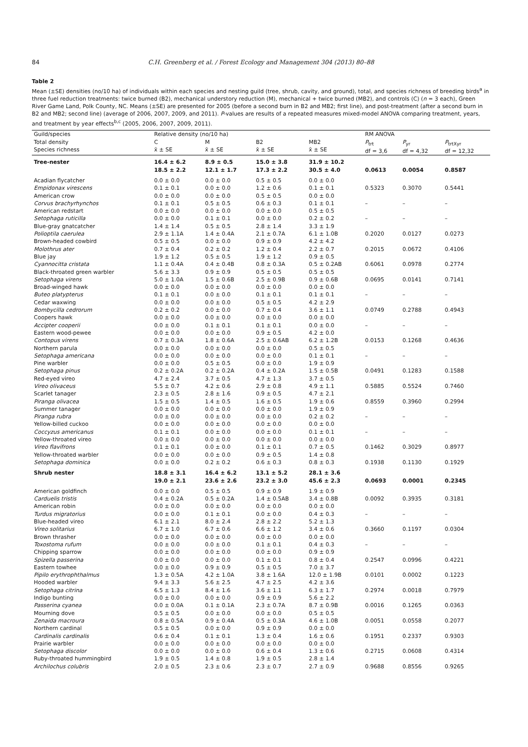84 C.H. Greenberg et al. / Forest Ecology and Management 304 (2013) 80–88
Table 2
Mean (±SE) densities (no/10 ha) of individuals within each species and nesting guild (tree, shrub, cavity, and ground), total, and species richness of breeding birds<sup>a</sup> in three fuel reduction treatments: twice burned (B2), mechanical understory reduction (M), mechanical + twice burned (MB2), and controls (C) (n = 3 each), Green River Game Land, Polk County, NC. Means (±SE) are presented for 2005 (before a second burn in B2 and MB2; first line), and post-treatment (after a second burn in B2 and MB2; second line) (average of 2006, 2007, 2009, and 2011). P-values are results of a repeated measures mixed-model ANOVA comparing treatment, years, and treatment by year effects<sup>b,c</sup> (2005, 2006, 2007, 2009, 2011).
| Guild/species | Relative density (no/10 ha) | | | | RM ANOVA | | |
| --- | --- | --- | --- | --- | --- | --- | --- |
| Total density Species richness | C x̄ ± SE | M x̄ ± SE | B2 x̄ ± SE | MB2 x̄ ± SE | P<sub>trt</sub> df = 3,6 | P<sub>yr</sub> df = 4,32 | P<sub>trtXyr</sub> df = 12,32 |
| Tree-nester | 16.4 ± 6.2 18.5 ± 2.2 | 8.9 ± 0.5 12.1 ± 1.7 | 15.0 ± 3.8 17.3 ± 2.2 | 31.9 ± 10.2 30.5 ± 4.0 | 0.0613 | 0.0054 | 0.8587 |
| Acadian flycatcher Empidonax virescens | 0.0 ± 0.0 0.1 ± 0.1 | 0.0 ± 0.0 0.0 ± 0.0 | 0.5 ± 0.5 1.2 ± 0.6 | 0.0 ± 0.0 0.1 ± 0.1 | 0.5323 | 0.3070 | 0.5441 |
| American crow Corvus brachyrhynchos | 0.0 ± 0.0 0.1 ± 0.1 | 0.0 ± 0.0 0.5 ± 0.5 | 0.5 ± 0.5 0.6 ± 0.3 | 0.0 ± 0.0 0.1 ± 0.1 | – | – | – |
| American redstart Setophaga ruticilla | 0.0 ± 0.0 0.0 ± 0.0 | 0.0 ± 0.0 0.1 ± 0.1 | 0.0 ± 0.0 0.0 ± 0.0 | 0.5 ± 0.5 0.2 ± 0.2 | – | – | – |
| Blue-gray gnatcatcher Polioptila caerulea | 1.4 ± 1.4 2.9 ± 1.1A | 0.5 ± 0.5 1.4 ± 0.4A | 2.8 ± 1.4 2.1 ± 0.7A | 3.3 ± 1.9 6.1 ± 1.0B | 0.2020 | 0.0127 | 0.0273 |
| Brown-headed cowbird Molothrus ater | 0.5 ± 0.5 0.7 ± 0.4 | 0.0 ± 0.0 0.2 ± 0.2 | 0.9 ± 0.9 1.2 ± 0.4 | 4.2 ± 4.2 2.2 ± 0.7 | 0.2015 | 0.0672 | 0.4106 |
| Blue jay Cyannocitta cristata | 1.9 ± 1.2 1.1 ± 0.4A | 0.5 ± 0.5 0.4 ± 0.4B | 1.9 ± 1.2 0.8 ± 0.3A | 0.9 ± 0.5 0.5 ± 0.2AB | 0.6061 | 0.0978 | 0.2774 |
| Black-throated green warbler Setophaga virens | 5.6 ± 3.3 5.0 ± 1.0A | 0.9 ± 0.9 1.5 ± 0.6B | 0.5 ± 0.5 2.5 ± 0.9B | 0.5 ± 0.5 0.9 ± 0.6B | 0.0695 | 0.0141 | 0.7141 |
| Broad-winged hawk Buteo platypterus | 0.0 ± 0.0 0.1 ± 0.1 | 0.0 ± 0.0 0.0 ± 0.0 | 0.0 ± 0.0 0.1 ± 0.1 | 0.0 ± 0.0 0.1 ± 0.1 | – | – | – |
| Cedar waxwing Bombycilla cedrorum | 0.0 ± 0.0 0.2 ± 0.2 | 0.0 ± 0.0 0.0 ± 0.0 | 0.5 ± 0.5 0.7 ± 0.4 | 4.2 ± 2.9 3.6 ± 1.1 | 0.0749 | 0.2788 | 0.4943 |
| Coopers hawk Accipter cooperii | 0.0 ± 0.0 0.0 ± 0.0 | 0.0 ± 0.0 0.1 ± 0.1 | 0.0 ± 0.0 0.1 ± 0.1 | 0.0 ± 0.0 0.0 ± 0.0 | – | – | – |
| Eastern wood-pewee Contopus virens | 0.0 ± 0.0 0.7 ± 0.3A | 0.0 ± 0.0 1.8 ± 0.6A | 0.9 ± 0.5 2.5 ± 0.6AB | 4.2 ± 0.0 6.2 ± 1.2B | 0.0153 | 0.1268 | 0.4636 |
| Northern parula Setophaga americana | 0.0 ± 0.0 0.0 ± 0.0 | 0.0 ± 0.0 0.0 ± 0.0 | 0.0 ± 0.0 0.0 ± 0.0 | 0.5 ± 0.5 0.1 ± 0.1 | – | – | – |
| Pine warbler Setophaga pinus | 0.0 ± 0.0 0.2 ± 0.2A | 0.5 ± 0.5 0.2 ± 0.2A | 0.0 ± 0.0 0.4 ± 0.2A | 1.9 ± 0.9 1.5 ± 0.5B | 0.0491 | 0.1283 | 0.1588 |
| Red-eyed vireo Vireo olivaceus | 4.7 ± 2.4 5.5 ± 0.7 | 3.7 ± 0.5 4.2 ± 0.6 | 4.7 ± 1.3 2.9 ± 0.8 | 3.7 ± 0.5 4.9 ± 1.1 | 0.5885 | 0.5524 | 0.7460 |
| Scarlet tanager Piranga olivacea | 2.3 ± 0.5 1.5 ± 0.5 | 2.8 ± 1.6 1.4 ± 0.5 | 0.9 ± 0.5 1.6 ± 0.5 | 4.7 ± 2.1 1.9 ± 0.6 | 0.8559 | 0.3960 | 0.2994 |
| Summer tanager Piranga rubra | 0.0 ± 0.0 0.0 ± 0.0 | 0.0 ± 0.0 0.0 ± 0.0 | 0.0 ± 0.0 0.0 ± 0.0 | 1.9 ± 0.9 0.2 ± 0.2 | – | – | – |
| Yellow-billed cuckoo Coccyzus americanus | 0.0 ± 0.0 0.1 ± 0.1 | 0.0 ± 0.0 0.0 ± 0.0 | 0.0 ± 0.0 0.0 ± 0.0 | 0.0 ± 0.0 0.1 ± 0.1 | – | – | – |
| Yellow-throated vireo Vireo flavifrons | 0.0 ± 0.0 0.1 ± 0.1 | 0.0 ± 0.0 0.0 ± 0.0 | 0.0 ± 0.0 0.1 ± 0.1 | 0.0 ± 0.0 0.7 ± 0.5 | 0.1462 | 0.3029 | 0.8977 |
| Yellow-throated warbler Setophaga dominica | 0.0 ± 0.0 0.0 ± 0.0 | 0.0 ± 0.0 0.2 ± 0.2 | 0.9 ± 0.5 0.6 ± 0.3 | 1.4 ± 0.8 0.8 ± 0.3 | 0.1938 | 0.1130 | 0.1929 |
| Shrub nester | 18.8 ± 3.1 19.0 ± 2.1 | 16.4 ± 6.2 23.6 ± 2.6 | 13.1 ± 5.2 23.2 ± 3.0 | 28.1 ± 3.6 45.6 ± 2.3 | 0.0693 | 0.0001 | 0.2345 |
| American goldfinch Carduelis tristis | 0.0 ± 0.0 0.4 ± 0.2A | 0.5 ± 0.5 0.5 ± 0.2A | 0.9 ± 0.9 1.4 ± 0.5AB | 1.9 ± 0.9 3.4 ± 0.8B | 0.0092 | 0.3935 | 0.3181 |
| American robin Turdus migratorius | 0.0 ± 0.0 0.0 ± 0.0 | 0.0 ± 0.0 0.1 ± 0.1 | 0.0 ± 0.0 0.0 ± 0.0 | 0.0 ± 0.0 0.4 ± 0.3 | – | – | – |
| Blue-headed vireo Vireo solitarius | 6.1 ± 2.1 6.7 ± 1.0 | 8.0 ± 2.4 6.7 ± 0.6 | 2.8 ± 2.2 6.6 ± 1.2 | 5.2 ± 1.3 3.4 ± 0.6 | 0.3660 | 0.1197 | 0.0304 |
| Brown thrasher Toxostoma rufum | 0.0 ± 0.0 0.0 ± 0.0 | 0.0 ± 0.0 0.0 ± 0.0 | 0.0 ± 0.0 0.1 ± 0.1 | 0.0 ± 0.0 0.4 ± 0.3 | – | – | – |
| Chipping sparrow Spizella passerina | 0.0 ± 0.0 0.0 ± 0.0 | 0.0 ± 0.0 0.0 ± 0.0 | 0.0 ± 0.0 0.1 ± 0.1 | 0.9 ± 0.9 0.8 ± 0.4 | 0.2547 | 0.0996 | 0.4221 |
| Eastern towhee Pipilo erythrophthalmus | 0.0 ± 0.0 1.3 ± 0.5A | 0.9 ± 0.9 4.2 ± 1.0A | 0.5 ± 0.5 3.8 ± 1.6A | 7.0 ± 3.7 12.0 ± 1.9B | 0.0101 | 0.0002 | 0.1223 |
| Hooded warbler Setophaga citrina | 9.4 ± 3.3 6.5 ± 1.3 | 5.6 ± 2.5 8.4 ± 1.6 | 4.7 ± 2.5 3.6 ± 1.1 | 4.2 ± 3.6 6.3 ± 1.7 | 0.2974 | 0.0018 | 0.7979 |
| Indigo bunting Passerina cyanea | 0.0 ± 0.0 0.0 ± 0.0A | 0.0 ± 0.0 0.1 ± 0.1A | 0.9 ± 0.9 2.3 ± 0.7A | 5.6 ± 2.2 8.7 ± 0.9B | 0.0016 | 0.1265 | 0.0363 |
| Mourning dove Zenaida macroura | 0.5 ± 0.5 0.8 ± 0.5A | 0.0 ± 0.0 0.9 ± 0.4A | 0.0 ± 0.0 0.5 ± 0.3A | 0.5 ± 0.5 4.6 ± 1.0B | 0.0051 | 0.0558 | 0.2077 |
| Northern cardinal Cardinalis cardinalis | 0.5 ± 0.5 0.6 ± 0.4 | 0.0 ± 0.0 0.1 ± 0.1 | 0.9 ± 0.9 1.3 ± 0.4 | 0.0 ± 0.0 1.6 ± 0.6 | 0.1951 | 0.2337 | 0.9303 |
| Prairie warbler Setophaga discolor | 0.0 ± 0.0 0.0 ± 0.0 | 0.0 ± 0.0 0.0 ± 0.0 | 0.0 ± 0.0 0.6 ± 0.4 | 0.0 ± 0.0 1.3 ± 0.6 | 0.2715 | 0.0608 | 0.4314 |
| Ruby-throated hummingbird Archilochus colubris | 1.9 ± 0.5 2.0 ± 0.5 | 1.4 ± 0.8 2.3 ± 0.6 | 1.9 ± 0.5 2.3 ± 0.7 | 2.8 ± 1.4 2.7 ± 0.9 | 0.9688 | 0.8556 | 0.9265 |